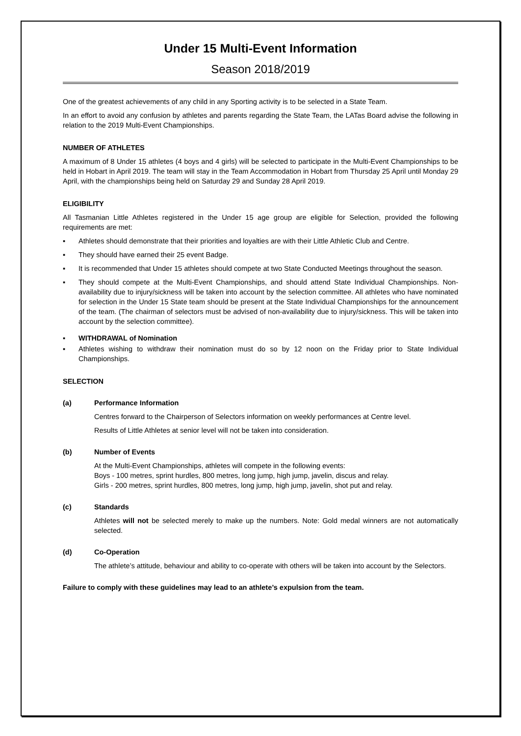Under 15 Multi-Event Information
Season 2018/2019
One of the greatest achievements of any child in any Sporting activity is to be selected in a State Team.
In an effort to avoid any confusion by athletes and parents regarding the State Team, the LATas Board advise the following in relation to the 2019 Multi-Event Championships.
NUMBER OF ATHLETES
A maximum of 8 Under 15 athletes (4 boys and 4 girls) will be selected to participate in the Multi-Event Championships to be held in Hobart in April 2019. The team will stay in the Team Accommodation in Hobart from Thursday 25 April until Monday 29 April, with the championships being held on Saturday 29 and Sunday 28 April 2019.
ELIGIBILITY
All Tasmanian Little Athletes registered in the Under 15 age group are eligible for Selection, provided the following requirements are met:
▪ Athletes should demonstrate that their priorities and loyalties are with their Little Athletic Club and Centre.
▪ They should have earned their 25 event Badge.
▪ It is recommended that Under 15 athletes should compete at two State Conducted Meetings throughout the season.
▪ They should compete at the Multi-Event Championships, and should attend State Individual Championships. Non-availability due to injury/sickness will be taken into account by the selection committee. All athletes who have nominated for selection in the Under 15 State team should be present at the State Individual Championships for the announcement of the team. (The chairman of selectors must be advised of non-availability due to injury/sickness. This will be taken into account by the selection committee).
▪ WITHDRAWAL of Nomination
▪ Athletes wishing to withdraw their nomination must do so by 12 noon on the Friday prior to State Individual Championships.
SELECTION
(a) Performance Information
Centres forward to the Chairperson of Selectors information on weekly performances at Centre level.
Results of Little Athletes at senior level will not be taken into consideration.
(b) Number of Events
At the Multi-Event Championships, athletes will compete in the following events:
Boys - 100 metres, sprint hurdles, 800 metres, long jump, high jump, javelin, discus and relay.
Girls - 200 metres, sprint hurdles, 800 metres, long jump, high jump, javelin, shot put and relay.
(c) Standards
Athletes will not be selected merely to make up the numbers. Note: Gold medal winners are not automatically selected.
(d) Co-Operation
The athlete’s attitude, behaviour and ability to co-operate with others will be taken into account by the Selectors.
Failure to comply with these guidelines may lead to an athlete’s expulsion from the team.